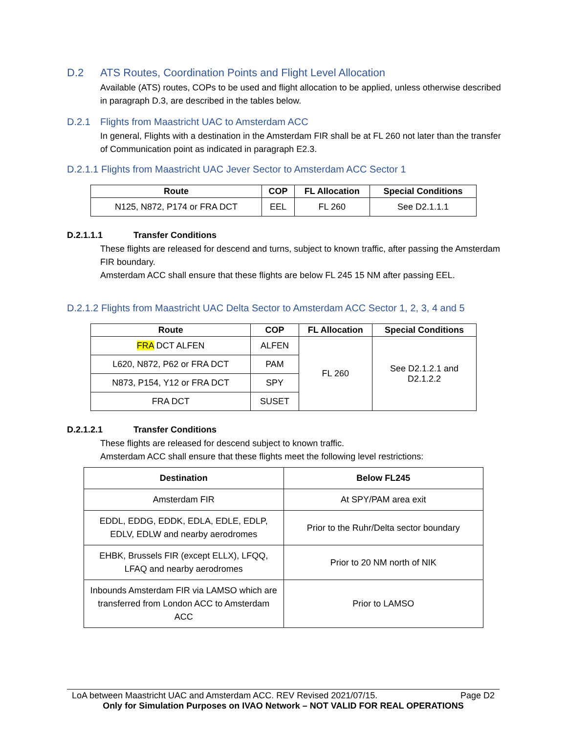D.2 ATS Routes, Coordination Points and Flight Level Allocation
Available (ATS) routes, COPs to be used and flight allocation to be applied, unless otherwise described in paragraph D.3, are described in the tables below.
D.2.1 Flights from Maastricht UAC to Amsterdam ACC
In general, Flights with a destination in the Amsterdam FIR shall be at FL 260 not later than the transfer of Communication point as indicated in paragraph E2.3.
D.2.1.1 Flights from Maastricht UAC Jever Sector to Amsterdam ACC Sector 1
| Route | COP | FL Allocation | Special Conditions |
| --- | --- | --- | --- |
| N125, N872, P174 or FRA DCT | EEL | FL 260 | See D2.1.1.1 |
D.2.1.1.1 Transfer Conditions
These flights are released for descend and turns, subject to known traffic, after passing the Amsterdam FIR boundary.
Amsterdam ACC shall ensure that these flights are below FL 245 15 NM after passing EEL.
D.2.1.2 Flights from Maastricht UAC Delta Sector to Amsterdam ACC Sector 1, 2, 3, 4 and 5
| Route | COP | FL Allocation | Special Conditions |
| --- | --- | --- | --- |
| FRA DCT ALFEN | ALFEN | FL 260 | See D2.1.2.1 and D2.1.2.2 |
| L620, N872, P62 or FRA DCT | PAM | | |
| N873, P154, Y12 or FRA DCT | SPY | | |
| FRA DCT | SUSET | | |
D.2.1.2.1 Transfer Conditions
These flights are released for descend subject to known traffic.
Amsterdam ACC shall ensure that these flights meet the following level restrictions:
| Destination | Below FL245 |
| --- | --- |
| Amsterdam FIR | At SPY/PAM area exit |
| EDDL, EDDG, EDDK, EDLA, EDLE, EDLP, EDLV, EDLW and nearby aerodromes | Prior to the Ruhr/Delta sector boundary |
| EHBK, Brussels FIR (except ELLX), LFQQ, LFAQ and nearby aerodromes | Prior to 20 NM north of NIK |
| Inbounds Amsterdam FIR via LAMSO which are transferred from London ACC to Amsterdam ACC | Prior to LAMSO |
LoA between Maastricht UAC and Amsterdam ACC. REV Revised 2021/07/15. Page D2
Only for Simulation Purposes on IVAO Network – NOT VALID FOR REAL OPERATIONS